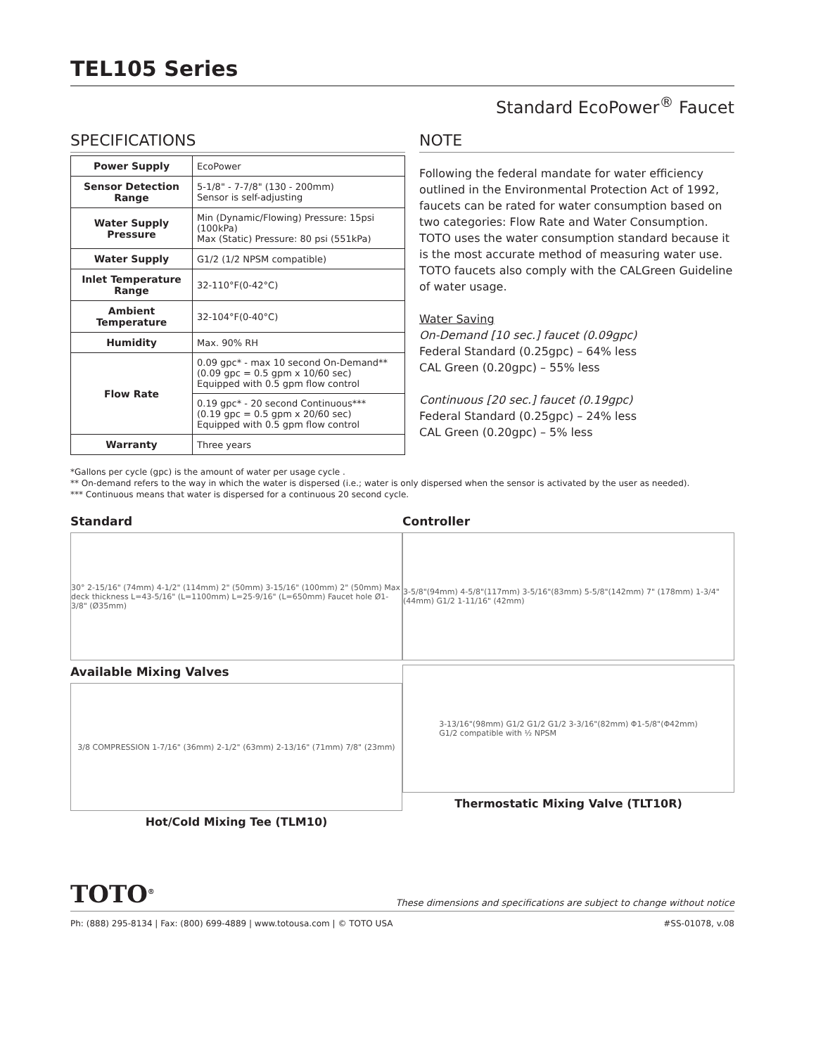TEL105 Series
Standard EcoPower<sup>®</sup> Faucet
SPECIFICATIONS
| Power Supply | EcoPower |
| Sensor Detection Range | 5-1/8" - 7-7/8" (130 - 200mm) Sensor is self-adjusting |
| Water Supply Pressure | Min (Dynamic/Flowing) Pressure: 15psi (100kPa) Max (Static) Pressure: 80 psi (551kPa) |
| Water Supply | G1/2 (1/2 NPSM compatible) |
| Inlet Temperature Range | 32-110°F(0-42°C) |
| Ambient Temperature | 32-104°F(0-40°C) |
| Humidity | Max. 90% RH |
| Flow Rate | 0.09 gpc* - max 10 second On-Demand** (0.09 gpc = 0.5 gpm x 10/60 sec) Equipped with 0.5 gpm flow control |
| | 0.19 gpc* - 20 second Continuous*** (0.19 gpc = 0.5 gpm x 20/60 sec) Equipped with 0.5 gpm flow control |
| Warranty | Three years |
NOTE
Following the federal mandate for water efficiency outlined in the Environmental Protection Act of 1992, faucets can be rated for water consumption based on two categories: Flow Rate and Water Consumption. TOTO uses the water consumption standard because it is the most accurate method of measuring water use. TOTO faucets also comply with the CALGreen Guideline of water usage.
Water Saving
On-Demand [10 sec.] faucet (0.09gpc)
Federal Standard (0.25gpc) – 64% less
CAL Green (0.20gpc) – 55% less
Continuous [20 sec.] faucet (0.19gpc)
Federal Standard (0.25gpc) – 24% less
CAL Green (0.20gpc) – 5% less
*Gallons per cycle (gpc) is the amount of water per usage cycle .
** On-demand refers to the way in which the water is dispersed (i.e.; water is only dispersed when the sensor is activated by the user as needed).
*** Continuous means that water is dispersed for a continuous 20 second cycle.
Standard
30° 2-15/16" (74mm) 4-1/2" (114mm) 2" (50mm) 3-15/16" (100mm) 2" (50mm) Max deck thickness L=43-5/16" (L=1100mm) L=25-9/16" (L=650mm) Faucet hole Ø1-3/8" (Ø35mm)
Available Mixing Valves
3/8 COMPRESSION 1-7/16" (36mm) 2-1/2" (63mm) 2-13/16" (71mm) 7/8" (23mm)
Hot/Cold Mixing Tee (TLM10)
Controller
3-5/8"(94mm) 4-5/8"(117mm) 3-5/16"(83mm) 5-5/8"(142mm) 7" (178mm) 1-3/4" (44mm) G1/2 1-11/16" (42mm)
3-13/16"(98mm) G1/2 G1/2 G1/2 3-3/16"(82mm) Φ1-5/8"(Φ42mm)
G1/2 compatible with ½ NPSM
Thermostatic Mixing Valve (TLT10R)
TOTO<sup>®</sup> These dimensions and specifications are subject to change without notice
Ph: (888) 295-8134 | Fax: (800) 699-4889 | www.totousa.com | © TOTO USA #SS-01078, v.08